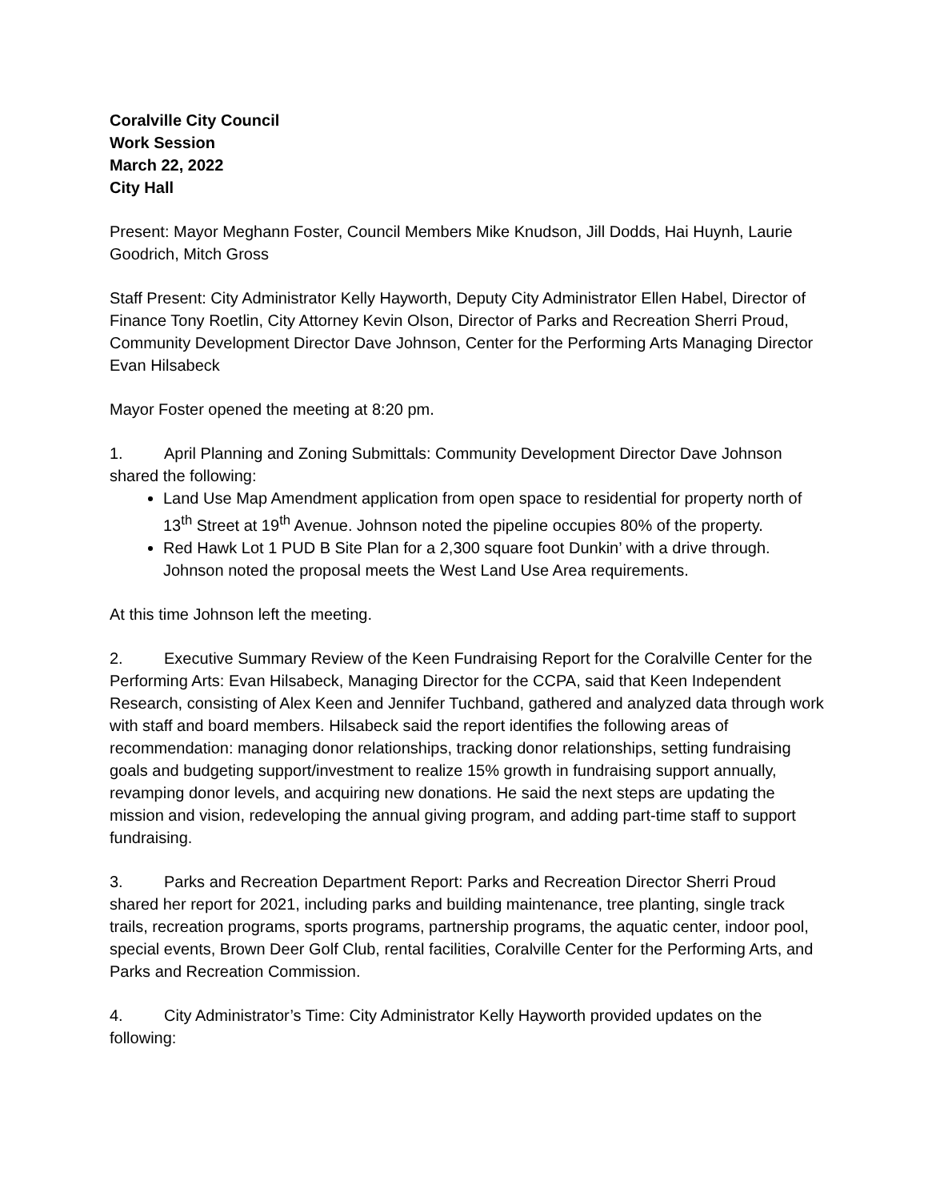Coralville City Council
Work Session
March 22, 2022
City Hall
Present: Mayor Meghann Foster, Council Members Mike Knudson, Jill Dodds, Hai Huynh, Laurie Goodrich, Mitch Gross
Staff Present: City Administrator Kelly Hayworth, Deputy City Administrator Ellen Habel, Director of Finance Tony Roetlin, City Attorney Kevin Olson, Director of Parks and Recreation Sherri Proud, Community Development Director Dave Johnson, Center for the Performing Arts Managing Director Evan Hilsabeck
Mayor Foster opened the meeting at 8:20 pm.
1. April Planning and Zoning Submittals: Community Development Director Dave Johnson shared the following:
Land Use Map Amendment application from open space to residential for property north of 13<sup>th</sup> Street at 19<sup>th</sup> Avenue. Johnson noted the pipeline occupies 80% of the property.
Red Hawk Lot 1 PUD B Site Plan for a 2,300 square foot Dunkin’ with a drive through. Johnson noted the proposal meets the West Land Use Area requirements.
At this time Johnson left the meeting.
2. Executive Summary Review of the Keen Fundraising Report for the Coralville Center for the Performing Arts: Evan Hilsabeck, Managing Director for the CCPA, said that Keen Independent Research, consisting of Alex Keen and Jennifer Tuchband, gathered and analyzed data through work with staff and board members. Hilsabeck said the report identifies the following areas of recommendation: managing donor relationships, tracking donor relationships, setting fundraising goals and budgeting support/investment to realize 15% growth in fundraising support annually, revamping donor levels, and acquiring new donations. He said the next steps are updating the mission and vision, redeveloping the annual giving program, and adding part-time staff to support fundraising.
3. Parks and Recreation Department Report: Parks and Recreation Director Sherri Proud shared her report for 2021, including parks and building maintenance, tree planting, single track trails, recreation programs, sports programs, partnership programs, the aquatic center, indoor pool, special events, Brown Deer Golf Club, rental facilities, Coralville Center for the Performing Arts, and Parks and Recreation Commission.
4. City Administrator’s Time: City Administrator Kelly Hayworth provided updates on the following: